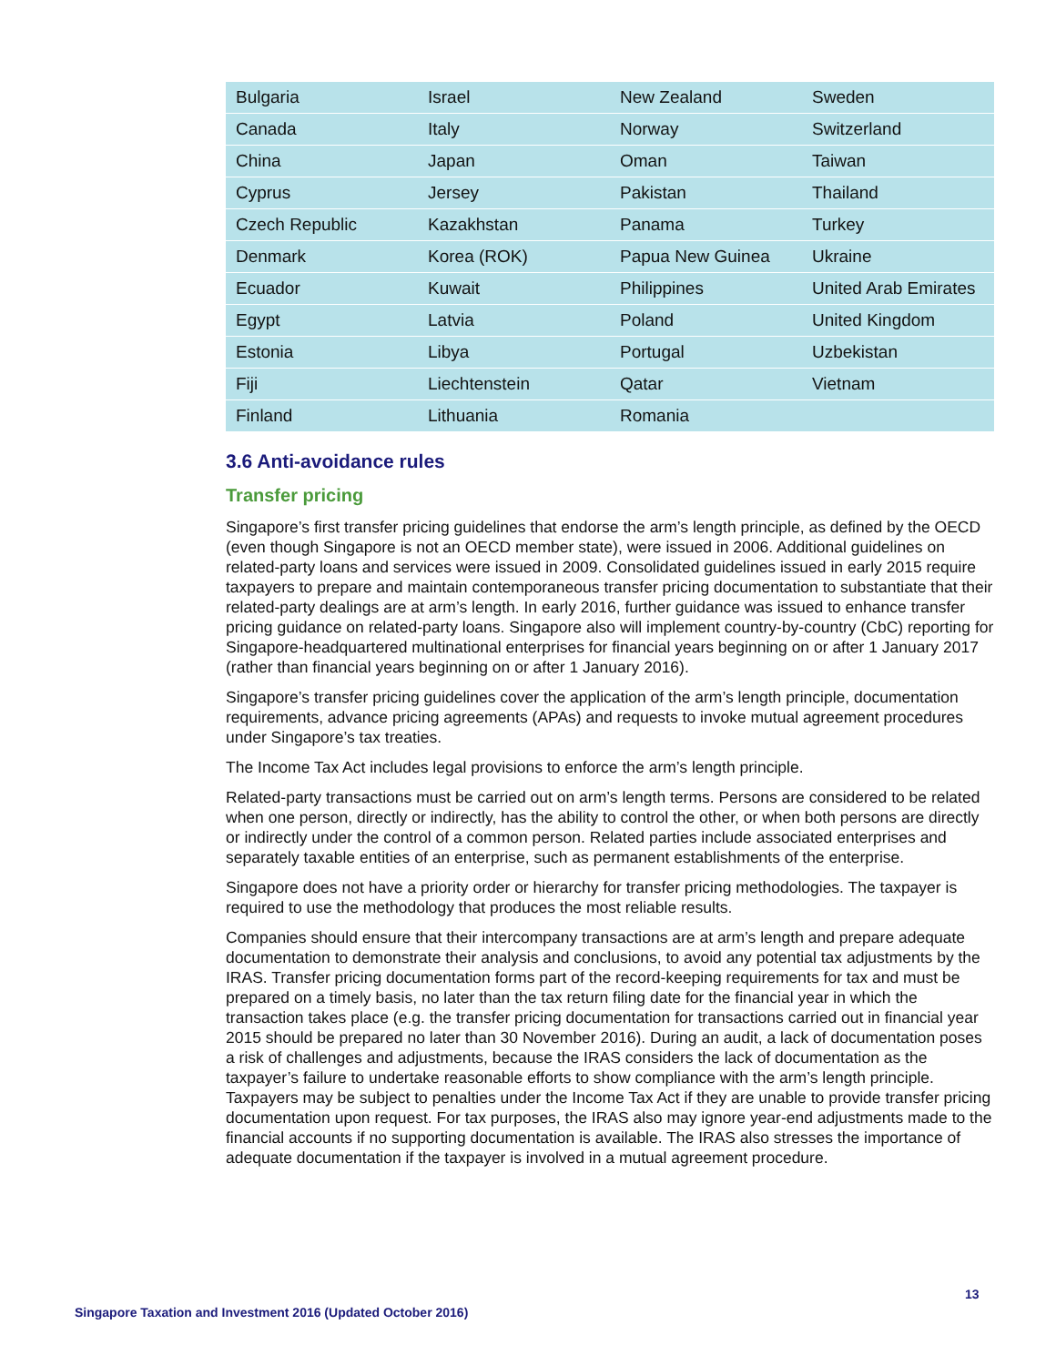| Bulgaria | Israel | New Zealand | Sweden |
| Canada | Italy | Norway | Switzerland |
| China | Japan | Oman | Taiwan |
| Cyprus | Jersey | Pakistan | Thailand |
| Czech Republic | Kazakhstan | Panama | Turkey |
| Denmark | Korea (ROK) | Papua New Guinea | Ukraine |
| Ecuador | Kuwait | Philippines | United Arab Emirates |
| Egypt | Latvia | Poland | United Kingdom |
| Estonia | Libya | Portugal | Uzbekistan |
| Fiji | Liechtenstein | Qatar | Vietnam |
| Finland | Lithuania | Romania | |
3.6 Anti-avoidance rules
Transfer pricing
Singapore’s first transfer pricing guidelines that endorse the arm’s length principle, as defined by the OECD (even though Singapore is not an OECD member state), were issued in 2006. Additional guidelines on related-party loans and services were issued in 2009. Consolidated guidelines issued in early 2015 require taxpayers to prepare and maintain contemporaneous transfer pricing documentation to substantiate that their related-party dealings are at arm’s length. In early 2016, further guidance was issued to enhance transfer pricing guidance on related-party loans. Singapore also will implement country-by-country (CbC) reporting for Singapore-headquartered multinational enterprises for financial years beginning on or after 1 January 2017 (rather than financial years beginning on or after 1 January 2016).
Singapore’s transfer pricing guidelines cover the application of the arm’s length principle, documentation requirements, advance pricing agreements (APAs) and requests to invoke mutual agreement procedures under Singapore’s tax treaties.
The Income Tax Act includes legal provisions to enforce the arm’s length principle.
Related-party transactions must be carried out on arm’s length terms. Persons are considered to be related when one person, directly or indirectly, has the ability to control the other, or when both persons are directly or indirectly under the control of a common person. Related parties include associated enterprises and separately taxable entities of an enterprise, such as permanent establishments of the enterprise.
Singapore does not have a priority order or hierarchy for transfer pricing methodologies. The taxpayer is required to use the methodology that produces the most reliable results.
Companies should ensure that their intercompany transactions are at arm’s length and prepare adequate documentation to demonstrate their analysis and conclusions, to avoid any potential tax adjustments by the IRAS. Transfer pricing documentation forms part of the record-keeping requirements for tax and must be prepared on a timely basis, no later than the tax return filing date for the financial year in which the transaction takes place (e.g. the transfer pricing documentation for transactions carried out in financial year 2015 should be prepared no later than 30 November 2016). During an audit, a lack of documentation poses a risk of challenges and adjustments, because the IRAS considers the lack of documentation as the taxpayer’s failure to undertake reasonable efforts to show compliance with the arm’s length principle. Taxpayers may be subject to penalties under the Income Tax Act if they are unable to provide transfer pricing documentation upon request. For tax purposes, the IRAS also may ignore year-end adjustments made to the financial accounts if no supporting documentation is available. The IRAS also stresses the importance of adequate documentation if the taxpayer is involved in a mutual agreement procedure.
13
Singapore Taxation and Investment 2016 (Updated October 2016)